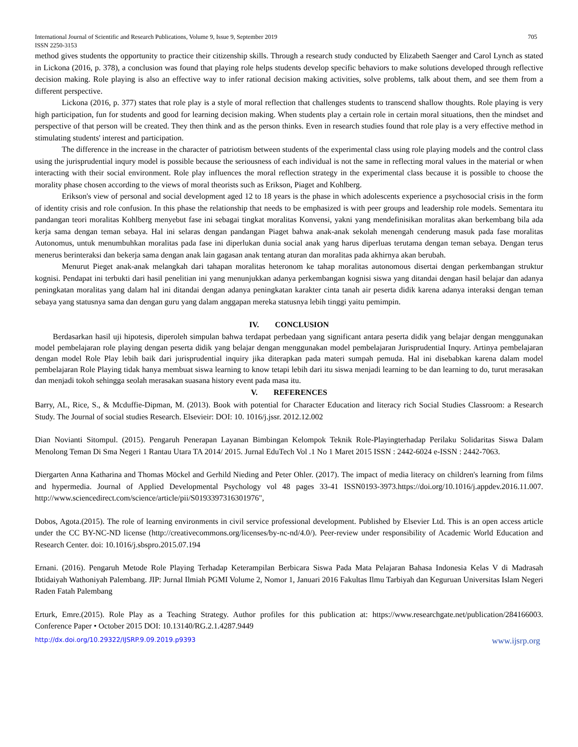International Journal of Scientific and Research Publications, Volume 9, Issue 9, September 2019
ISSN 2250-3153 705
method gives students the opportunity to practice their citizenship skills. Through a research study conducted by Elizabeth Saenger and Carol Lynch as stated in Lickona (2016, p. 378), a conclusion was found that playing role helps students develop specific behaviors to make solutions developed through reflective decision making. Role playing is also an effective way to infer rational decision making activities, solve problems, talk about them, and see them from a different perspective.
Lickona (2016, p. 377) states that role play is a style of moral reflection that challenges students to transcend shallow thoughts. Role playing is very high participation, fun for students and good for learning decision making. When students play a certain role in certain moral situations, then the mindset and perspective of that person will be created. They then think and as the person thinks. Even in research studies found that role play is a very effective method in stimulating students' interest and participation.
The difference in the increase in the character of patriotism between students of the experimental class using role playing models and the control class using the jurisprudential inqury model is possible because the seriousness of each individual is not the same in reflecting moral values in the material or when interacting with their social environment. Role play influences the moral reflection strategy in the experimental class because it is possible to choose the morality phase chosen according to the views of moral theorists such as Erikson, Piaget and Kohlberg.
Erikson's view of personal and social development aged 12 to 18 years is the phase in which adolescents experience a psychosocial crisis in the form of identity crisis and role confusion. In this phase the relationship that needs to be emphasized is with peer groups and leadership role models. Sementara itu pandangan teori moralitas Kohlberg menyebut fase ini sebagai tingkat moralitas Konvensi, yakni yang mendefinisikan moralitas akan berkembang bila ada kerja sama dengan teman sebaya. Hal ini selaras dengan pandangan Piaget bahwa anak-anak sekolah menengah cenderung masuk pada fase moralitas Autonomus, untuk menumbuhkan moralitas pada fase ini diperlukan dunia social anak yang harus diperluas terutama dengan teman sebaya. Dengan terus menerus berinteraksi dan bekerja sama dengan anak lain gagasan anak tentang aturan dan moralitas pada akhirnya akan berubah.
Menurut Pieget anak-anak melangkah dari tahapan moralitas heteronom ke tahap moralitas autonomous disertai dengan perkembangan struktur kognisi. Pendapat ini terbukti dari hasil penelitian ini yang menunjukkan adanya perkembangan kognisi siswa yang ditandai dengan hasil belajar dan adanya peningkatan moralitas yang dalam hal ini ditandai dengan adanya peningkatan karakter cinta tanah air peserta didik karena adanya interaksi dengan teman sebaya yang statusnya sama dan dengan guru yang dalam anggapan mereka statusnya lebih tinggi yaitu pemimpin.
IV. CONCLUSION
Berdasarkan hasil uji hipotesis, diperoleh simpulan bahwa terdapat perbedaan yang significant antara peserta didik yang belajar dengan menggunakan model pembelajaran role playing dengan peserta didik yang belajar dengan menggunakan model pembelajaran Jurisprudential Inqury. Artinya pembelajaran dengan model Role Play lebih baik dari jurisprudential inquiry jika diterapkan pada materi sumpah pemuda. Hal ini disebabkan karena dalam model pembelajaran Role Playing tidak hanya membuat siswa learning to know tetapi lebih dari itu siswa menjadi learning to be dan learning to do, turut merasakan dan menjadi tokoh sehingga seolah merasakan suasana history event pada masa itu.
V. REFERENCES
Barry, AL, Rice, S., & Mcduffie-Dipman, M. (2013). Book with potential for Character Education and literacy rich Social Studies Classroom: a Research Study. The Journal of social studies Research. Elsevieir: DOI: 10. 1016/j.jssr. 2012.12.002
Dian Novianti Sitompul. (2015). Pengaruh Penerapan Layanan Bimbingan Kelompok Teknik Role-Playingterhadap Perilaku Solidaritas Siswa Dalam Menolong Teman Di Sma Negeri 1 Rantau Utara TA 2014/ 2015. Jurnal EduTech Vol .1 No 1 Maret 2015 ISSN : 2442-6024 e-ISSN : 2442-7063.
Diergarten Anna Katharina and Thomas Möckel and Gerhild Nieding and Peter Ohler. (2017). The impact of media literacy on children's learning from films and hypermedia. Journal of Applied Developmental Psychology vol 48 pages 33-41 ISSN0193-3973.https://doi.org/10.1016/j.appdev.2016.11.007. http://www.sciencedirect.com/science/article/pii/S0193397316301976",
Dobos, Agota.(2015). The role of learning environments in civil service professional development. Published by Elsevier Ltd. This is an open access article under the CC BY-NC-ND license (http://creativecommons.org/licenses/by-nc-nd/4.0/). Peer-review under responsibility of Academic World Education and Research Center. doi: 10.1016/j.sbspro.2015.07.194
Ernani. (2016). Pengaruh Metode Role Playing Terhadap Keterampilan Berbicara Siswa Pada Mata Pelajaran Bahasa Indonesia Kelas V di Madrasah Ibtidaiyah Wathoniyah Palembang. JIP: Jurnal Ilmiah PGMI Volume 2, Nomor 1, Januari 2016 Fakultas Ilmu Tarbiyah dan Keguruan Universitas Islam Negeri Raden Fatah Palembang
Erturk, Emre.(2015). Role Play as a Teaching Strategy. Author profiles for this publication at: https://www.researchgate.net/publication/284166003. Conference Paper • October 2015 DOI: 10.13140/RG.2.1.4287.9449
http://dx.doi.org/10.29322/IJSRP.9.09.2019.p9393 www.ijsrp.org